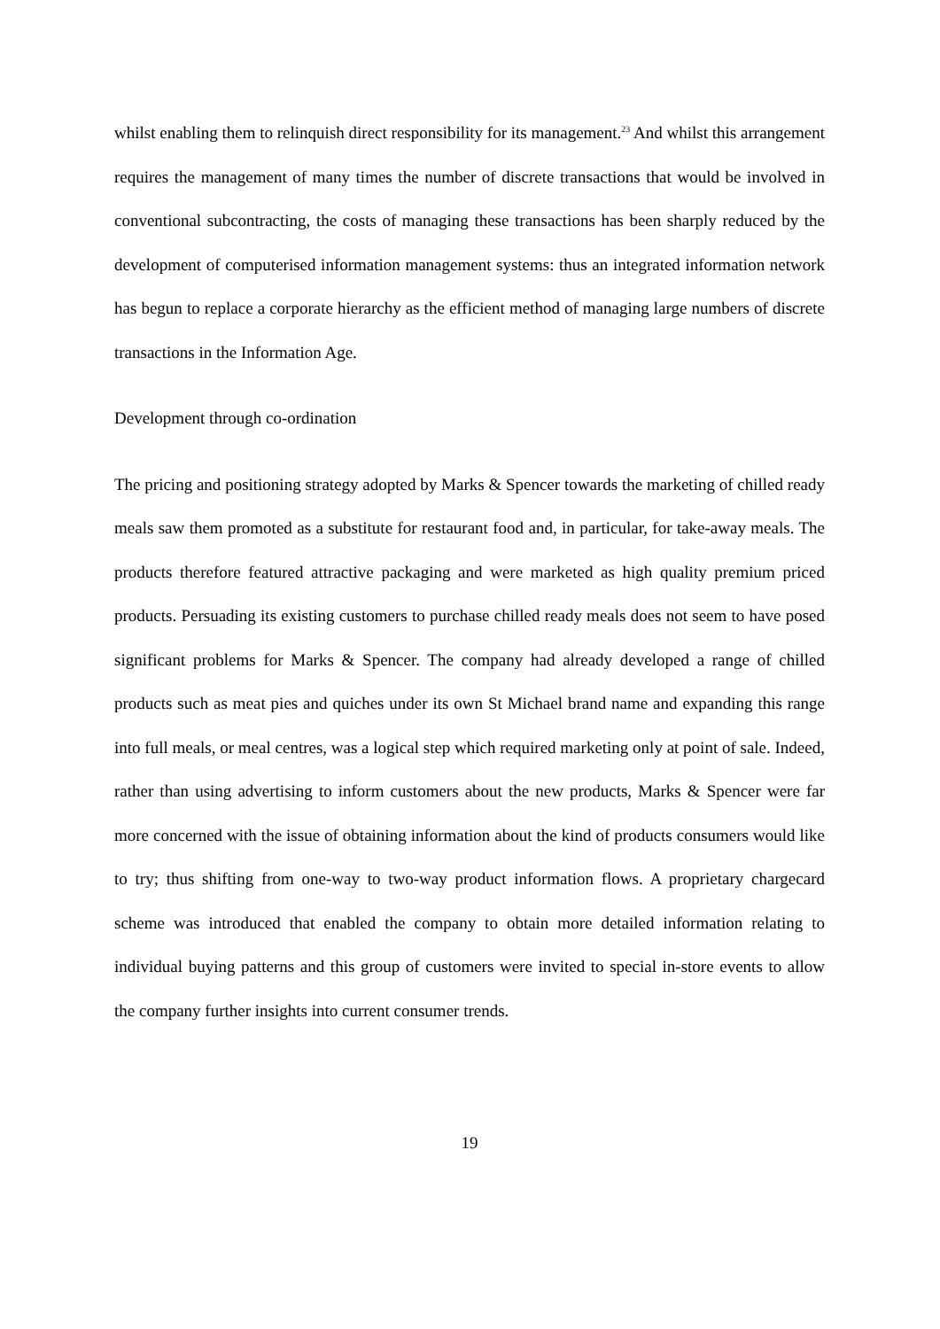whilst enabling them to relinquish direct responsibility for its management.<sup>23</sup> And whilst this arrangement requires the management of many times the number of discrete transactions that would be involved in conventional subcontracting, the costs of managing these transactions has been sharply reduced by the development of computerised information management systems: thus an integrated information network has begun to replace a corporate hierarchy as the efficient method of managing large numbers of discrete transactions in the Information Age.
Development through co-ordination
The pricing and positioning strategy adopted by Marks & Spencer towards the marketing of chilled ready meals saw them promoted as a substitute for restaurant food and, in particular, for take-away meals. The products therefore featured attractive packaging and were marketed as high quality premium priced products. Persuading its existing customers to purchase chilled ready meals does not seem to have posed significant problems for Marks & Spencer. The company had already developed a range of chilled products such as meat pies and quiches under its own St Michael brand name and expanding this range into full meals, or meal centres, was a logical step which required marketing only at point of sale. Indeed, rather than using advertising to inform customers about the new products, Marks & Spencer were far more concerned with the issue of obtaining information about the kind of products consumers would like to try; thus shifting from one-way to two-way product information flows. A proprietary chargecard scheme was introduced that enabled the company to obtain more detailed information relating to individual buying patterns and this group of customers were invited to special in-store events to allow the company further insights into current consumer trends.
19